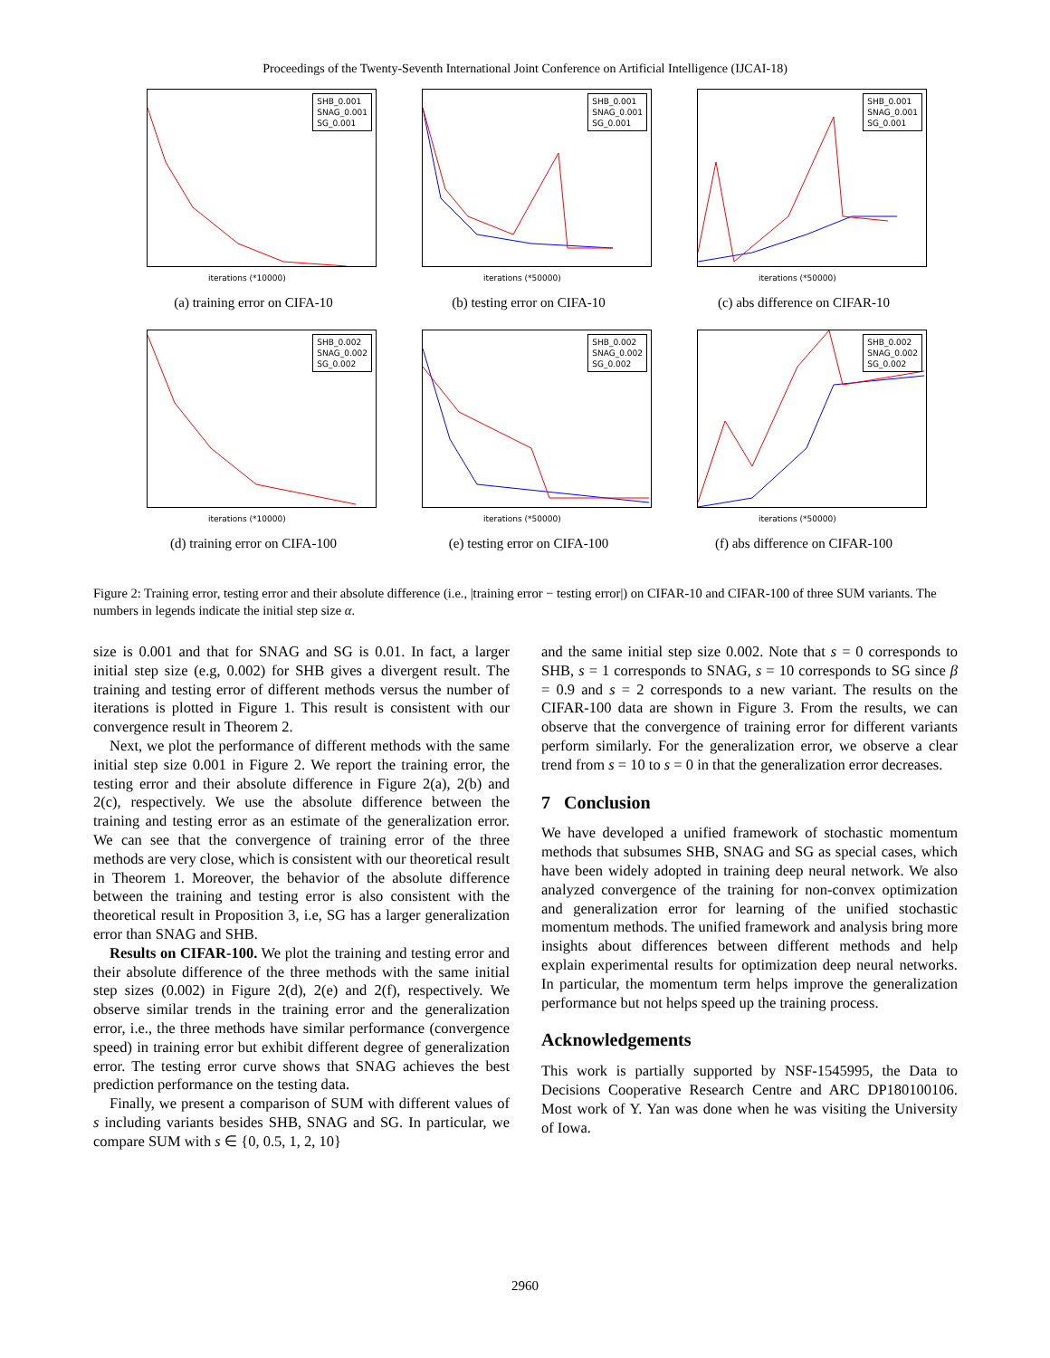Proceedings of the Twenty-Seventh International Joint Conference on Artificial Intelligence (IJCAI-18)
SHB_0.001
SNAG_0.001
SG_0.001
iterations (*10000)
(a) training error on CIFA-10
SHB_0.001
SNAG_0.001
SG_0.001
iterations (*50000)
(b) testing error on CIFA-10
SHB_0.001
SNAG_0.001
SG_0.001
iterations (*50000)
(c) abs difference on CIFAR-10
SHB_0.002
SNAG_0.002
SG_0.002
iterations (*10000)
(d) training error on CIFA-100
SHB_0.002
SNAG_0.002
SG_0.002
iterations (*50000)
(e) testing error on CIFA-100
SHB_0.002
SNAG_0.002
SG_0.002
iterations (*50000)
(f) abs difference on CIFAR-100
Figure 2: Training error, testing error and their absolute difference (i.e., |training error − testing error|) on CIFAR-10 and CIFAR-100 of three SUM variants. The numbers in legends indicate the initial step size α.
size is 0.001 and that for SNAG and SG is 0.01. In fact, a larger initial step size (e.g, 0.002) for SHB gives a divergent result. The training and testing error of different methods versus the number of iterations is plotted in Figure 1. This result is consistent with our convergence result in Theorem 2.
Next, we plot the performance of different methods with the same initial step size 0.001 in Figure 2. We report the training error, the testing error and their absolute difference in Figure 2(a), 2(b) and 2(c), respectively. We use the absolute difference between the training and testing error as an estimate of the generalization error. We can see that the convergence of training error of the three methods are very close, which is consistent with our theoretical result in Theorem 1. Moreover, the behavior of the absolute difference between the training and testing error is also consistent with the theoretical result in Proposition 3, i.e, SG has a larger generalization error than SNAG and SHB.
Results on CIFAR-100. We plot the training and testing error and their absolute difference of the three methods with the same initial step sizes (0.002) in Figure 2(d), 2(e) and 2(f), respectively. We observe similar trends in the training error and the generalization error, i.e., the three methods have similar performance (convergence speed) in training error but exhibit different degree of generalization error. The testing error curve shows that SNAG achieves the best prediction performance on the testing data.
Finally, we present a comparison of SUM with different values of s including variants besides SHB, SNAG and SG. In particular, we compare SUM with s ∈ {0, 0.5, 1, 2, 10}
and the same initial step size 0.002. Note that s = 0 corresponds to SHB, s = 1 corresponds to SNAG, s = 10 corresponds to SG since β = 0.9 and s = 2 corresponds to a new variant. The results on the CIFAR-100 data are shown in Figure 3. From the results, we can observe that the convergence of training error for different variants perform similarly. For the generalization error, we observe a clear trend from s = 10 to s = 0 in that the generalization error decreases.
7 Conclusion
We have developed a unified framework of stochastic momentum methods that subsumes SHB, SNAG and SG as special cases, which have been widely adopted in training deep neural network. We also analyzed convergence of the training for non-convex optimization and generalization error for learning of the unified stochastic momentum methods. The unified framework and analysis bring more insights about differences between different methods and help explain experimental results for optimization deep neural networks. In particular, the momentum term helps improve the generalization performance but not helps speed up the training process.
Acknowledgements
This work is partially supported by NSF-1545995, the Data to Decisions Cooperative Research Centre and ARC DP180100106. Most work of Y. Yan was done when he was visiting the University of Iowa.
2960